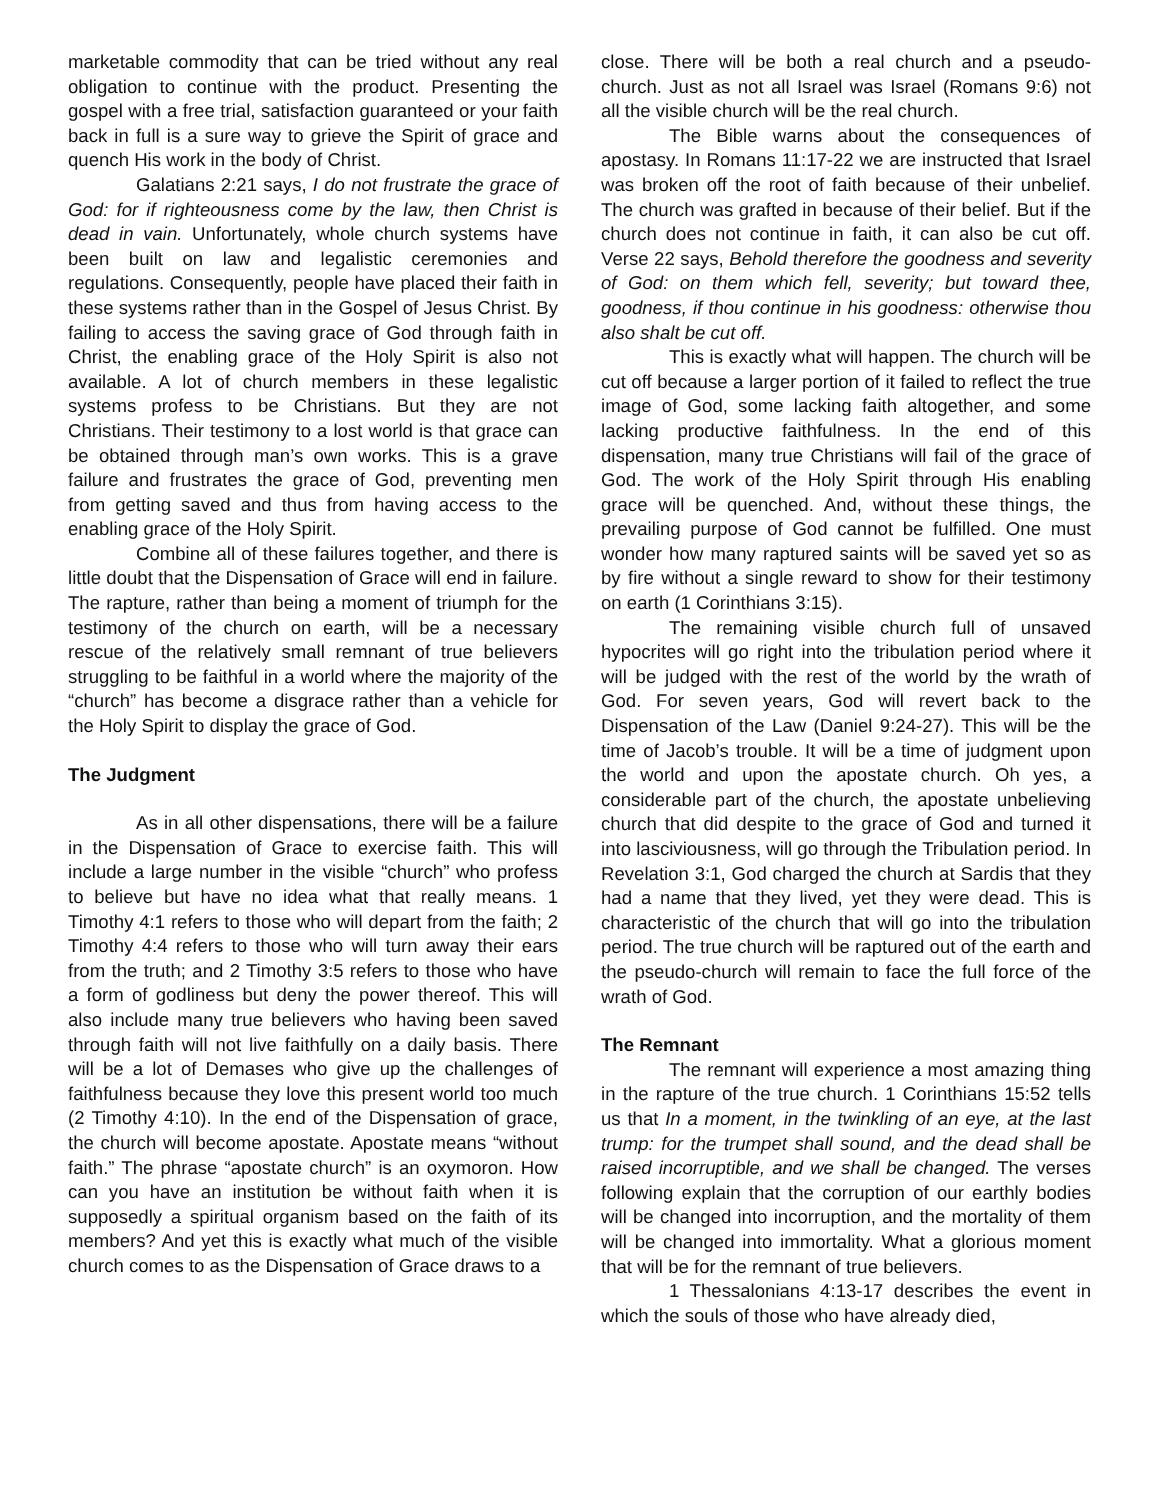marketable commodity that can be tried without any real obligation to continue with the product. Presenting the gospel with a free trial, satisfaction guaranteed or your faith back in full is a sure way to grieve the Spirit of grace and quench His work in the body of Christ.
Galatians 2:21 says, I do not frustrate the grace of God: for if righteousness come by the law, then Christ is dead in vain. Unfortunately, whole church systems have been built on law and legalistic ceremonies and regulations. Consequently, people have placed their faith in these systems rather than in the Gospel of Jesus Christ. By failing to access the saving grace of God through faith in Christ, the enabling grace of the Holy Spirit is also not available. A lot of church members in these legalistic systems profess to be Christians. But they are not Christians. Their testimony to a lost world is that grace can be obtained through man’s own works. This is a grave failure and frustrates the grace of God, preventing men from getting saved and thus from having access to the enabling grace of the Holy Spirit.
Combine all of these failures together, and there is little doubt that the Dispensation of Grace will end in failure. The rapture, rather than being a moment of triumph for the testimony of the church on earth, will be a necessary rescue of the relatively small remnant of true believers struggling to be faithful in a world where the majority of the “church” has become a disgrace rather than a vehicle for the Holy Spirit to display the grace of God.
The Judgment
As in all other dispensations, there will be a failure in the Dispensation of Grace to exercise faith. This will include a large number in the visible “church” who profess to believe but have no idea what that really means. 1 Timothy 4:1 refers to those who will depart from the faith; 2 Timothy 4:4 refers to those who will turn away their ears from the truth; and 2 Timothy 3:5 refers to those who have a form of godliness but deny the power thereof. This will also include many true believers who having been saved through faith will not live faithfully on a daily basis. There will be a lot of Demases who give up the challenges of faithfulness because they love this present world too much (2 Timothy 4:10). In the end of the Dispensation of grace, the church will become apostate. Apostate means “without faith.” The phrase “apostate church” is an oxymoron. How can you have an institution be without faith when it is supposedly a spiritual organism based on the faith of its members? And yet this is exactly what much of the visible church comes to as the Dispensation of Grace draws to a
close. There will be both a real church and a pseudo-church. Just as not all Israel was Israel (Romans 9:6) not all the visible church will be the real church.
The Bible warns about the consequences of apostasy. In Romans 11:17-22 we are instructed that Israel was broken off the root of faith because of their unbelief. The church was grafted in because of their belief. But if the church does not continue in faith, it can also be cut off. Verse 22 says, Behold therefore the goodness and severity of God: on them which fell, severity; but toward thee, goodness, if thou continue in his goodness: otherwise thou also shalt be cut off.
This is exactly what will happen. The church will be cut off because a larger portion of it failed to reflect the true image of God, some lacking faith altogether, and some lacking productive faithfulness. In the end of this dispensation, many true Christians will fail of the grace of God. The work of the Holy Spirit through His enabling grace will be quenched. And, without these things, the prevailing purpose of God cannot be fulfilled. One must wonder how many raptured saints will be saved yet so as by fire without a single reward to show for their testimony on earth (1 Corinthians 3:15).
The remaining visible church full of unsaved hypocrites will go right into the tribulation period where it will be judged with the rest of the world by the wrath of God. For seven years, God will revert back to the Dispensation of the Law (Daniel 9:24-27). This will be the time of Jacob’s trouble. It will be a time of judgment upon the world and upon the apostate church. Oh yes, a considerable part of the church, the apostate unbelieving church that did despite to the grace of God and turned it into lasciviousness, will go through the Tribulation period. In Revelation 3:1, God charged the church at Sardis that they had a name that they lived, yet they were dead. This is characteristic of the church that will go into the tribulation period. The true church will be raptured out of the earth and the pseudo-church will remain to face the full force of the wrath of God.
The Remnant
The remnant will experience a most amazing thing in the rapture of the true church. 1 Corinthians 15:52 tells us that In a moment, in the twinkling of an eye, at the last trump: for the trumpet shall sound, and the dead shall be raised incorruptible, and we shall be changed. The verses following explain that the corruption of our earthly bodies will be changed into incorruption, and the mortality of them will be changed into immortality. What a glorious moment that will be for the remnant of true believers.
1 Thessalonians 4:13-17 describes the event in which the souls of those who have already died,